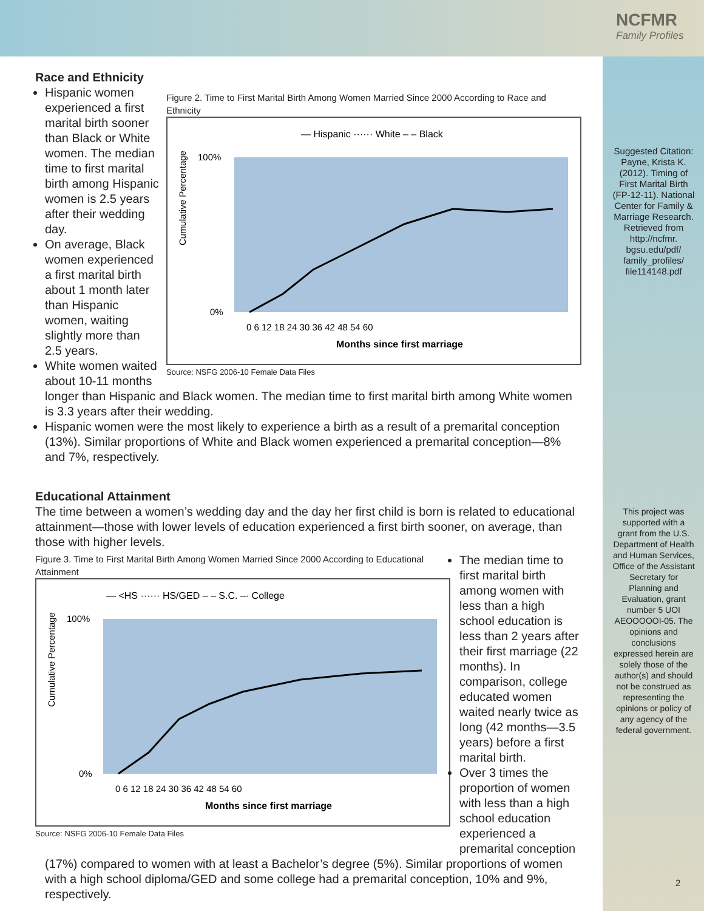NCFMR
Family Profiles
Race and Ethnicity
Figure 2. Time to First Marital Birth Among Women Married Since 2000 According to Race and Ethnicity
— Hispanic ······ White – – Black
Cumulative Percentage
100%
0%
0 6 12 18 24 30 36 42 48 54 60
Months since first marriage
Source: NSFG 2006-10 Female Data Files
Hispanic women experienced a first marital birth sooner than Black or White women. The median time to first marital birth among Hispanic women is 2.5 years after their wedding day.
On average, Black women experienced a first marital birth about 1 month later than Hispanic women, waiting slightly more than 2.5 years.
White women waited about 10-11 months longer than Hispanic and Black women. The median time to first marital birth among White women is 3.3 years after their wedding.
Hispanic women were the most likely to experience a birth as a result of a premarital conception (13%). Similar proportions of White and Black women experienced a premarital conception—8% and 7%, respectively.
Educational Attainment
The time between a women’s wedding day and the day her first child is born is related to educational attainment—those with lower levels of education experienced a first birth sooner, on average, than those with higher levels.
Figure 3. Time to First Marital Birth Among Women Married Since 2000 According to Educational Attainment
— <HS ······ HS/GED – – S.C. –· College
Cumulative Percentage
100%
0%
0 6 12 18 24 30 36 42 48 54 60
Months since first marriage
Source: NSFG 2006-10 Female Data Files
The median time to first marital birth among women with less than a high school education is less than 2 years after their first marriage (22 months). In comparison, college educated women waited nearly twice as long (42 months—3.5 years) before a first marital birth.
Over 3 times the proportion of women with less than a high school education experienced a premarital conception (17%) compared to women with at least a Bachelor’s degree (5%). Similar proportions of women with a high school diploma/GED and some college had a premarital conception, 10% and 9%, respectively.
Suggested Citation:
Payne, Krista K. (2012). Timing of First Marital Birth (FP-12-11). National Center for Family & Marriage Research. Retrieved from http://ncfmr. bgsu.edu/pdf/ family_profiles/ file114148.pdf
This project was supported with a grant from the U.S. Department of Health and Human Services, Office of the Assistant Secretary for Planning and Evaluation, grant number 5 UOI AEOOOOOI-05. The opinions and conclusions expressed herein are solely those of the author(s) and should not be construed as representing the opinions or policy of any agency of the federal government.
2